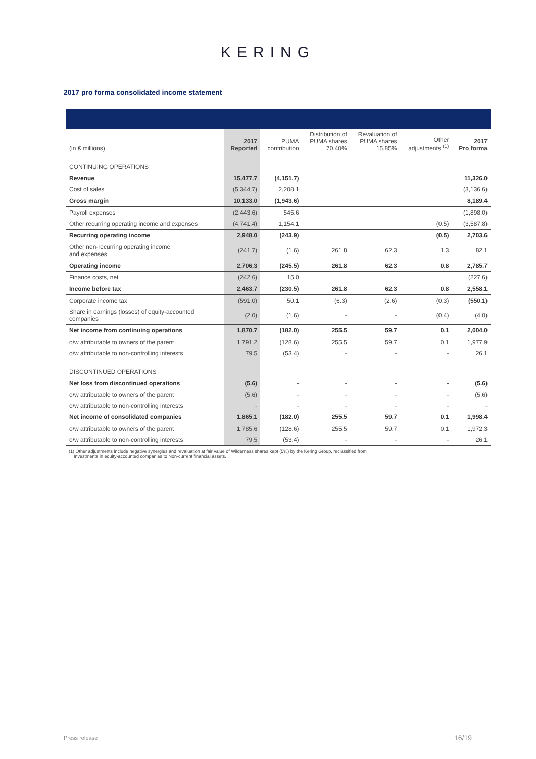KERING
2017 pro forma consolidated income statement
| (in € millions) | 2017 Reported | PUMA contribution | Distribution of PUMA shares 70.40% | Revaluation of PUMA shares 15.85% | Other adjustments <sup>(1)</sup> | 2017 Pro forma |
| --- | --- | --- | --- | --- | --- | --- |
| CONTINUING OPERATIONS | | | | | | |
| Revenue | 15,477.7 | (4,151.7) | | | | 11,326.0 |
| Cost of sales | (5,344.7) | 2,208.1 | | | | (3,136.6) |
| Gross margin | 10,133.0 | (1,943.6) | | | | 8,189.4 |
| Payroll expenses | (2,443.6) | 545.6 | | | | (1,898.0) |
| Other recurring operating income and expenses | (4,741.4) | 1,154.1 | | | (0.5) | (3,587.8) |
| Recurring operating income | 2,948.0 | (243.9) | | | (0.5) | 2,703.6 |
| Other non-recurring operating income and expenses | (241.7) | (1.6) | 261.8 | 62.3 | 1.3 | 82.1 |
| Operating income | 2,706.3 | (245.5) | 261.8 | 62.3 | 0.8 | 2,785.7 |
| Finance costs, net | (242.6) | 15.0 | | | | (227.6) |
| Income before tax | 2,463.7 | (230.5) | 261.8 | 62.3 | 0.8 | 2,558.1 |
| Corporate income tax | (591.0) | 50.1 | (6.3) | (2.6) | (0.3) | (550.1) |
| Share in earnings (losses) of equity-accounted companies | (2.0) | (1.6) | - | - | (0.4) | (4.0) |
| Net income from continuing operations | 1,870.7 | (182.0) | 255.5 | 59.7 | 0.1 | 2,004.0 |
| o/w attributable to owners of the parent | 1,791.2 | (128.6) | 255.5 | 59.7 | 0.1 | 1,977.9 |
| o/w attributable to non-controlling interests | 79.5 | (53.4) | - | - | - | 26.1 |
| DISCONTINUED OPERATIONS | | | | | | |
| Net loss from discontinued operations | (5.6) | - | - | - | - | (5.6) |
| o/w attributable to owners of the parent | (5.6) | - | - | - | - | (5.6) |
| o/w attributable to non-controlling interests | - | - | - | - | - | - |
| Net income of consolidated companies | 1,865.1 | (182.0) | 255.5 | 59.7 | 0.1 | 1,998.4 |
| o/w attributable to owners of the parent | 1,785.6 | (128.6) | 255.5 | 59.7 | 0.1 | 1,972.3 |
| o/w attributable to non-controlling interests | 79.5 | (53.4) | - | - | - | 26.1 |
(1) Other adjustments include negative synergies and revaluation at fair value of Wilderness shares kept (5%) by the Kering Group, reclassified from
Investments in equity-accounted companies to Non-current financial assets.
Press release 16/19